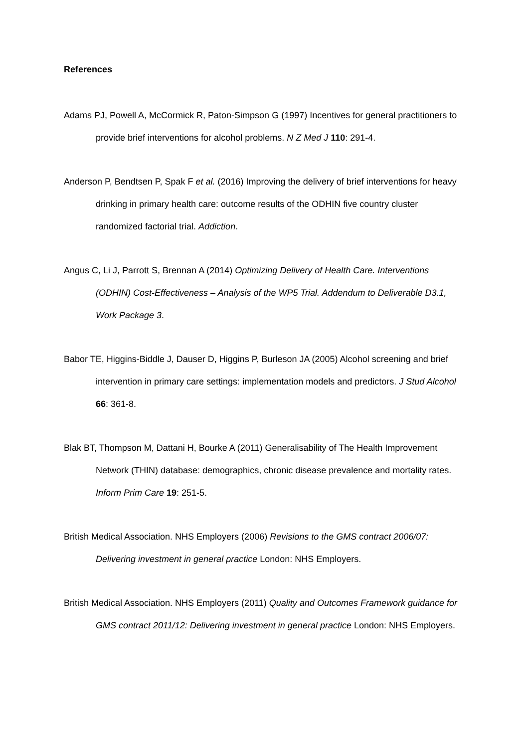References
Adams PJ, Powell A, McCormick R, Paton-Simpson G (1997) Incentives for general practitioners to provide brief interventions for alcohol problems. N Z Med J 110: 291-4.
Anderson P, Bendtsen P, Spak F et al. (2016) Improving the delivery of brief interventions for heavy drinking in primary health care: outcome results of the ODHIN five country cluster randomized factorial trial. Addiction.
Angus C, Li J, Parrott S, Brennan A (2014) Optimizing Delivery of Health Care. Interventions (ODHIN) Cost-Effectiveness – Analysis of the WP5 Trial. Addendum to Deliverable D3.1, Work Package 3.
Babor TE, Higgins-Biddle J, Dauser D, Higgins P, Burleson JA (2005) Alcohol screening and brief intervention in primary care settings: implementation models and predictors. J Stud Alcohol 66: 361-8.
Blak BT, Thompson M, Dattani H, Bourke A (2011) Generalisability of The Health Improvement Network (THIN) database: demographics, chronic disease prevalence and mortality rates. Inform Prim Care 19: 251-5.
British Medical Association. NHS Employers (2006) Revisions to the GMS contract 2006/07: Delivering investment in general practice London: NHS Employers.
British Medical Association. NHS Employers (2011) Quality and Outcomes Framework guidance for GMS contract 2011/12: Delivering investment in general practice London: NHS Employers.